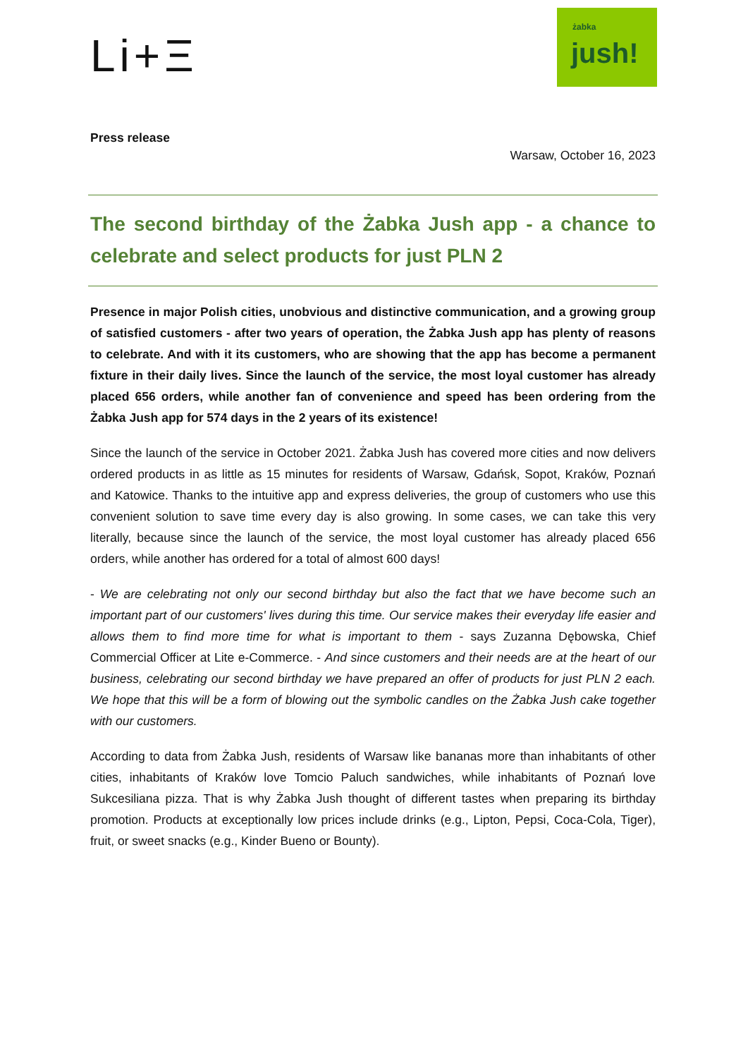Li+Ξ
żabka
jush!
Press release
Warsaw, October 16, 2023
The second birthday of the Żabka Jush app - a chance to celebrate and select products for just PLN 2
Presence in major Polish cities, unobvious and distinctive communication, and a growing group of satisfied customers - after two years of operation, the Żabka Jush app has plenty of reasons to celebrate. And with it its customers, who are showing that the app has become a permanent fixture in their daily lives. Since the launch of the service, the most loyal customer has already placed 656 orders, while another fan of convenience and speed has been ordering from the Żabka Jush app for 574 days in the 2 years of its existence!
Since the launch of the service in October 2021. Żabka Jush has covered more cities and now delivers ordered products in as little as 15 minutes for residents of Warsaw, Gdańsk, Sopot, Kraków, Poznań and Katowice. Thanks to the intuitive app and express deliveries, the group of customers who use this convenient solution to save time every day is also growing. In some cases, we can take this very literally, because since the launch of the service, the most loyal customer has already placed 656 orders, while another has ordered for a total of almost 600 days!
- We are celebrating not only our second birthday but also the fact that we have become such an important part of our customers' lives during this time. Our service makes their everyday life easier and allows them to find more time for what is important to them - says Zuzanna Dębowska, Chief Commercial Officer at Lite e-Commerce. - And since customers and their needs are at the heart of our business, celebrating our second birthday we have prepared an offer of products for just PLN 2 each. We hope that this will be a form of blowing out the symbolic candles on the Żabka Jush cake together with our customers.
According to data from Żabka Jush, residents of Warsaw like bananas more than inhabitants of other cities, inhabitants of Kraków love Tomcio Paluch sandwiches, while inhabitants of Poznań love Sukcesiliana pizza. That is why Żabka Jush thought of different tastes when preparing its birthday promotion. Products at exceptionally low prices include drinks (e.g., Lipton, Pepsi, Coca-Cola, Tiger), fruit, or sweet snacks (e.g., Kinder Bueno or Bounty).